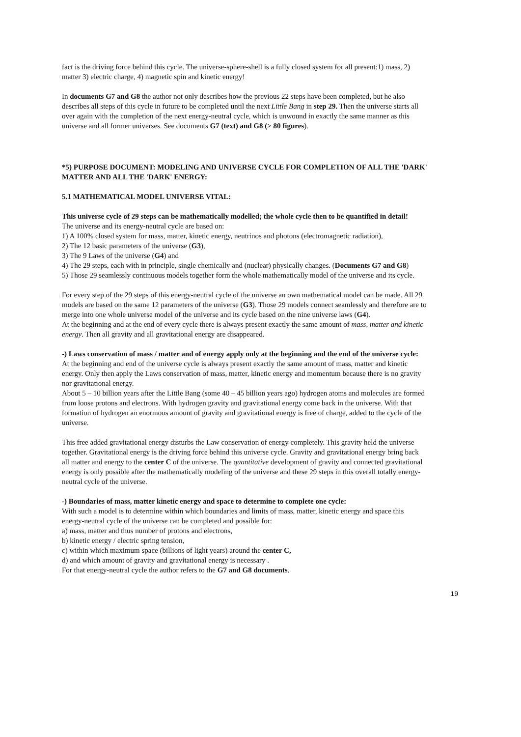fact is the driving force behind this cycle. The universe-sphere-shell is a fully closed system for all present:1) mass, 2) matter 3) electric charge, 4) magnetic spin and kinetic energy!
In documents G7 and G8 the author not only describes how the previous 22 steps have been completed, but he also describes all steps of this cycle in future to be completed until the next Little Bang in step 29. Then the universe starts all over again with the completion of the next energy-neutral cycle, which is unwound in exactly the same manner as this universe and all former universes. See documents G7 (text) and G8 (> 80 figures).
*5) PURPOSE DOCUMENT: MODELING AND UNIVERSE CYCLE FOR COMPLETION OF ALL THE 'DARK' MATTER AND ALL THE 'DARK' ENERGY:
5.1 MATHEMATICAL MODEL UNIVERSE VITAL:
This universe cycle of 29 steps can be mathematically modelled; the whole cycle then to be quantified in detail!
The universe and its energy-neutral cycle are based on:
1) A 100% closed system for mass, matter, kinetic energy, neutrinos and photons (electromagnetic radiation),
2) The 12 basic parameters of the universe (G3),
3) The 9 Laws of the universe (G4) and
4) The 29 steps, each with in principle, single chemically and (nuclear) physically changes. (Documents G7 and G8)
5) Those 29 seamlessly continuous models together form the whole mathematically model of the universe and its cycle.
For every step of the 29 steps of this energy-neutral cycle of the universe an own mathematical model can be made. All 29 models are based on the same 12 parameters of the universe (G3). Those 29 models connect seamlessly and therefore are to merge into one whole universe model of the universe and its cycle based on the nine universe laws (G4).
At the beginning and at the end of every cycle there is always present exactly the same amount of mass, matter and kinetic energy. Then all gravity and all gravitational energy are disappeared.
-) Laws conservation of mass / matter and of energy apply only at the beginning and the end of the universe cycle:
At the beginning and end of the universe cycle is always present exactly the same amount of mass, matter and kinetic energy. Only then apply the Laws conservation of mass, matter, kinetic energy and momentum because there is no gravity nor gravitational energy.
About 5 – 10 billion years after the Little Bang (some 40 – 45 billion years ago) hydrogen atoms and molecules are formed from loose protons and electrons. With hydrogen gravity and gravitational energy come back in the universe. With that formation of hydrogen an enormous amount of gravity and gravitational energy is free of charge, added to the cycle of the universe.
This free added gravitational energy disturbs the Law conservation of energy completely. This gravity held the universe together. Gravitational energy is the driving force behind this universe cycle. Gravity and gravitational energy bring back all matter and energy to the center C of the universe. The quantitative development of gravity and connected gravitational energy is only possible after the mathematically modeling of the universe and these 29 steps in this overall totally energy-neutral cycle of the universe.
-) Boundaries of mass, matter kinetic energy and space to determine to complete one cycle:
With such a model is to determine within which boundaries and limits of mass, matter, kinetic energy and space this energy-neutral cycle of the universe can be completed and possible for:
a) mass, matter and thus number of protons and electrons,
b) kinetic energy / electric spring tension,
c) within which maximum space (billions of light years) around the center C,
d) and which amount of gravity and gravitational energy is necessary .
For that energy-neutral cycle the author refers to the G7 and G8 documents.
19